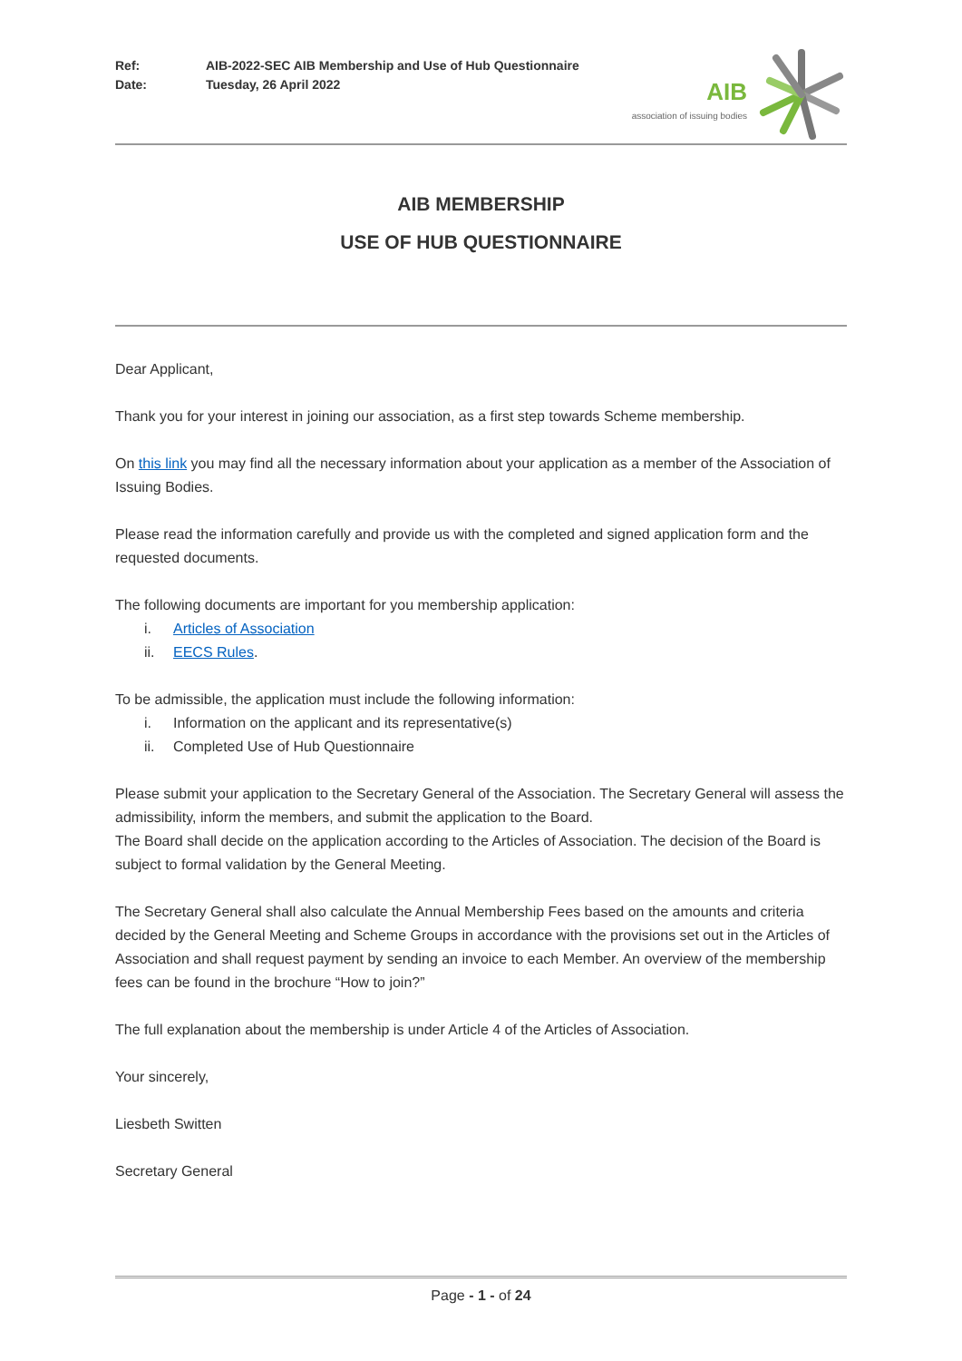Ref: AIB-2022-SEC AIB Membership and Use of Hub Questionnaire
Date: Tuesday, 26 April 2022
AIB
association of issuing bodies
AIB MEMBERSHIP
USE OF HUB QUESTIONNAIRE
Dear Applicant,
Thank you for your interest in joining our association, as a first step towards Scheme membership.
On this link you may find all the necessary information about your application as a member of the Association of Issuing Bodies.
Please read the information carefully and provide us with the completed and signed application form and the requested documents.
The following documents are important for you membership application:
i. Articles of Association
ii. EECS Rules.
To be admissible, the application must include the following information:
i. Information on the applicant and its representative(s)
ii. Completed Use of Hub Questionnaire
Please submit your application to the Secretary General of the Association. The Secretary General will assess the admissibility, inform the members, and submit the application to the Board.
The Board shall decide on the application according to the Articles of Association. The decision of the Board is subject to formal validation by the General Meeting.
The Secretary General shall also calculate the Annual Membership Fees based on the amounts and criteria decided by the General Meeting and Scheme Groups in accordance with the provisions set out in the Articles of Association and shall request payment by sending an invoice to each Member. An overview of the membership fees can be found in the brochure “How to join?”
The full explanation about the membership is under Article 4 of the Articles of Association.
Your sincerely,
Liesbeth Switten
Secretary General
Page - 1 - of 24